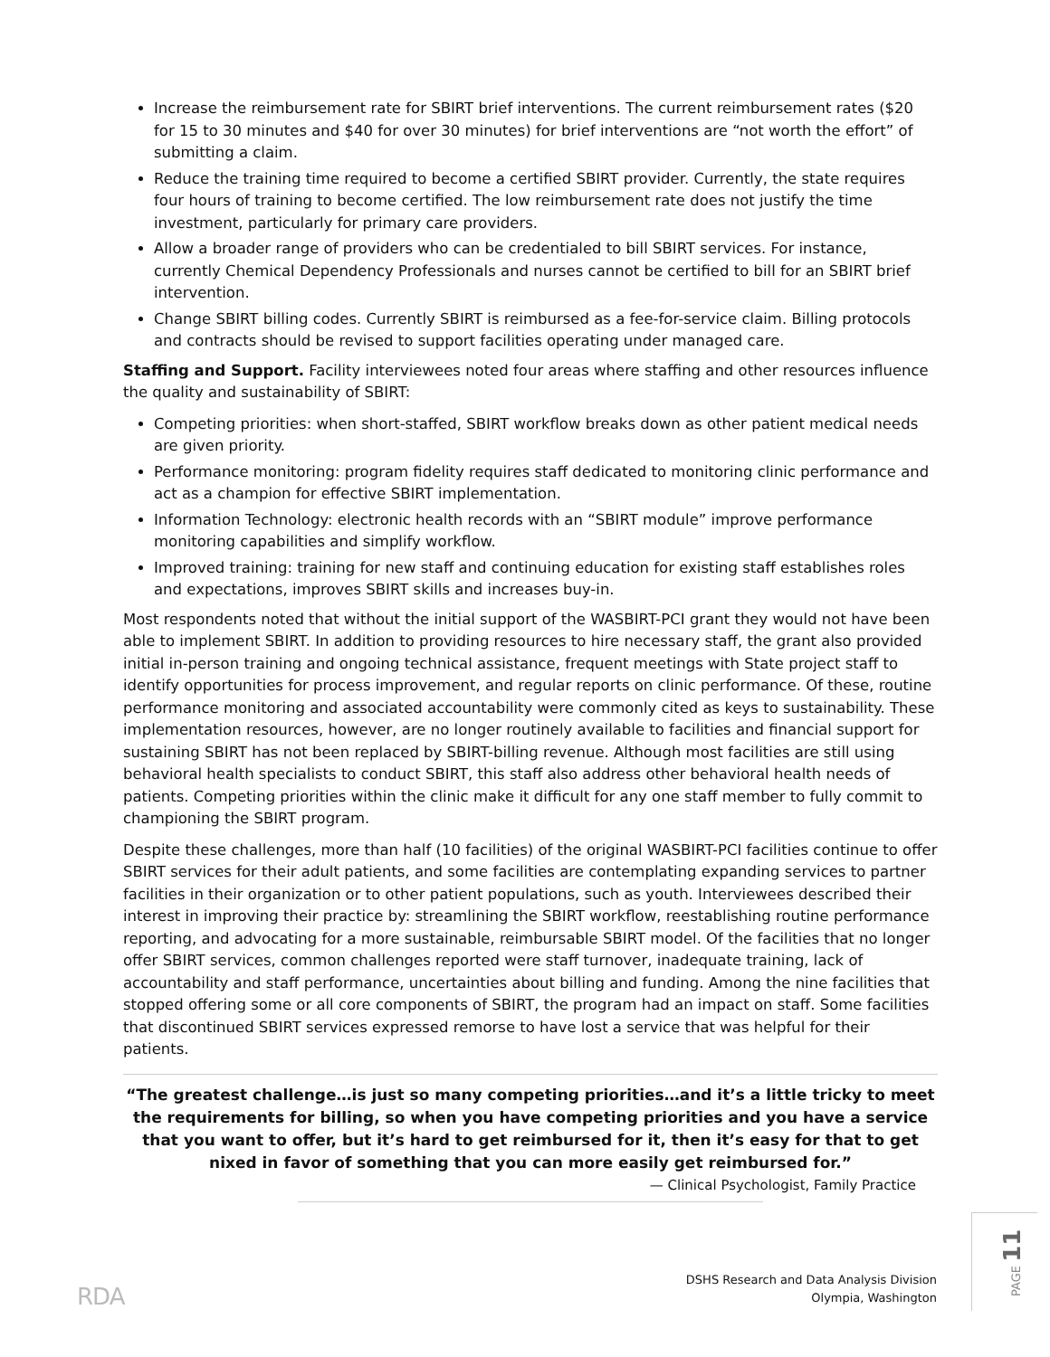Increase the reimbursement rate for SBIRT brief interventions. The current reimbursement rates ($20 for 15 to 30 minutes and $40 for over 30 minutes) for brief interventions are “not worth the effort” of submitting a claim.
Reduce the training time required to become a certified SBIRT provider. Currently, the state requires four hours of training to become certified. The low reimbursement rate does not justify the time investment, particularly for primary care providers.
Allow a broader range of providers who can be credentialed to bill SBIRT services. For instance, currently Chemical Dependency Professionals and nurses cannot be certified to bill for an SBIRT brief intervention.
Change SBIRT billing codes. Currently SBIRT is reimbursed as a fee-for-service claim. Billing protocols and contracts should be revised to support facilities operating under managed care.
Staffing and Support. Facility interviewees noted four areas where staffing and other resources influence the quality and sustainability of SBIRT:
Competing priorities: when short-staffed, SBIRT workflow breaks down as other patient medical needs are given priority.
Performance monitoring: program fidelity requires staff dedicated to monitoring clinic performance and act as a champion for effective SBIRT implementation.
Information Technology: electronic health records with an “SBIRT module” improve performance monitoring capabilities and simplify workflow.
Improved training: training for new staff and continuing education for existing staff establishes roles and expectations, improves SBIRT skills and increases buy-in.
Most respondents noted that without the initial support of the WASBIRT-PCI grant they would not have been able to implement SBIRT. In addition to providing resources to hire necessary staff, the grant also provided initial in-person training and ongoing technical assistance, frequent meetings with State project staff to identify opportunities for process improvement, and regular reports on clinic performance. Of these, routine performance monitoring and associated accountability were commonly cited as keys to sustainability. These implementation resources, however, are no longer routinely available to facilities and financial support for sustaining SBIRT has not been replaced by SBIRT-billing revenue. Although most facilities are still using behavioral health specialists to conduct SBIRT, this staff also address other behavioral health needs of patients. Competing priorities within the clinic make it difficult for any one staff member to fully commit to championing the SBIRT program.
Despite these challenges, more than half (10 facilities) of the original WASBIRT-PCI facilities continue to offer SBIRT services for their adult patients, and some facilities are contemplating expanding services to partner facilities in their organization or to other patient populations, such as youth. Interviewees described their interest in improving their practice by: streamlining the SBIRT workflow, reestablishing routine performance reporting, and advocating for a more sustainable, reimbursable SBIRT model. Of the facilities that no longer offer SBIRT services, common challenges reported were staff turnover, inadequate training, lack of accountability and staff performance, uncertainties about billing and funding. Among the nine facilities that stopped offering some or all core components of SBIRT, the program had an impact on staff. Some facilities that discontinued SBIRT services expressed remorse to have lost a service that was helpful for their patients.
“The greatest challenge…is just so many competing priorities…and it’s a little tricky to meet the requirements for billing, so when you have competing priorities and you have a service that you want to offer, but it’s hard to get reimbursed for it, then it’s easy for that to get nixed in favor of something that you can more easily get reimbursed for.”
— Clinical Psychologist, Family Practice
RDA
DSHS Research and Data Analysis Division
Olympia, Washington
PAGE 11